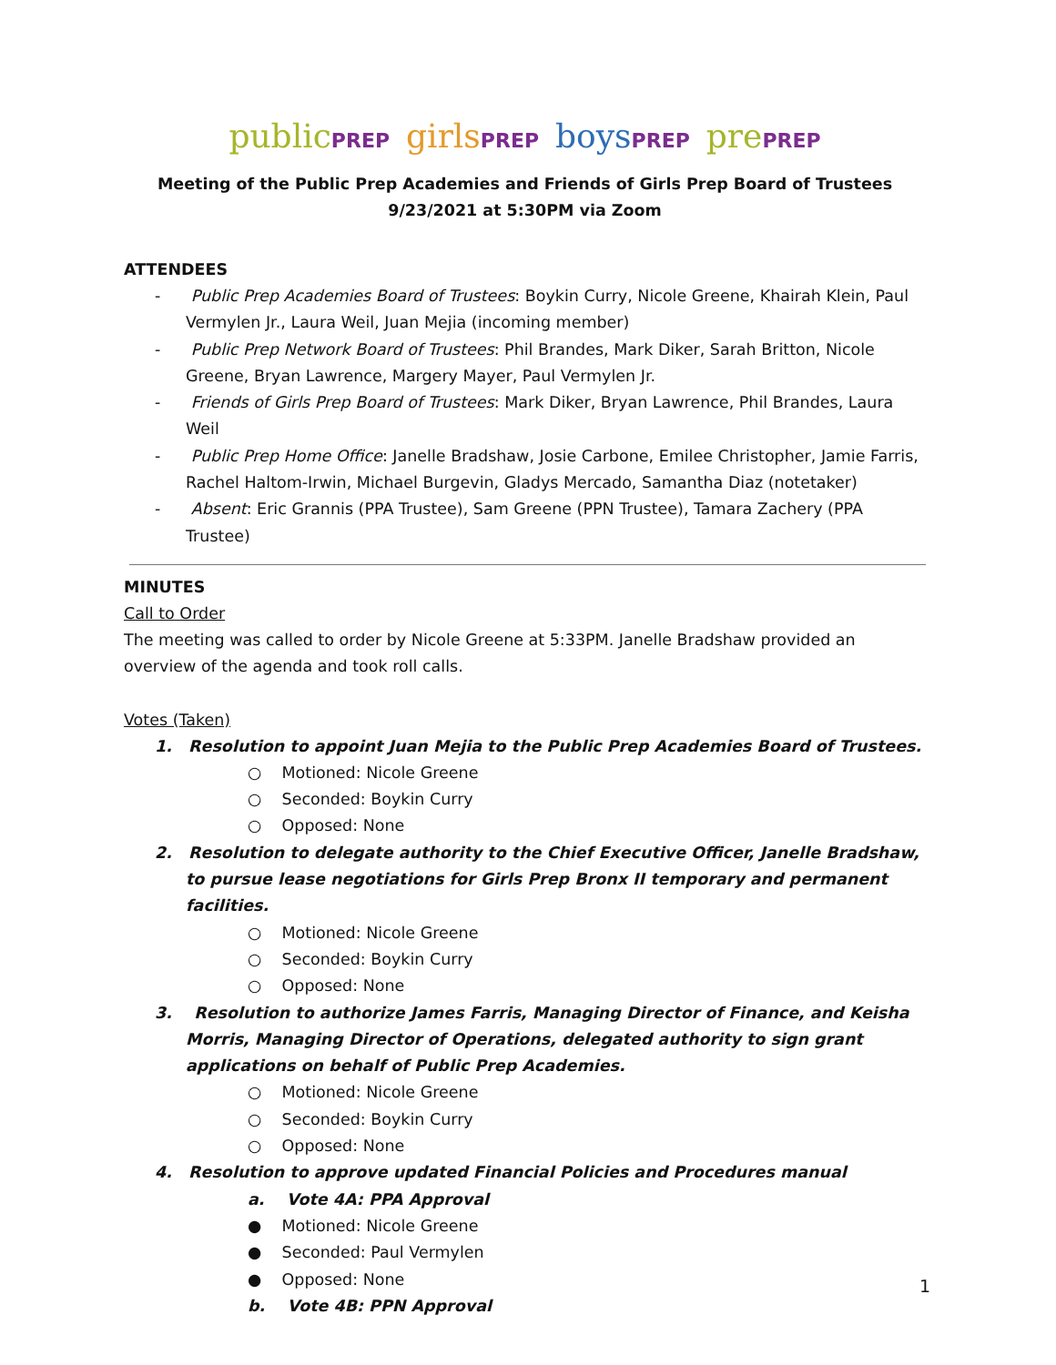publicPREP girlsPREP boysPREP prePREP
Meeting of the Public Prep Academies and Friends of Girls Prep Board of Trustees
9/23/2021 at 5:30PM via Zoom
ATTENDEES
- Public Prep Academies Board of Trustees: Boykin Curry, Nicole Greene, Khairah Klein, Paul Vermylen Jr., Laura Weil, Juan Mejia (incoming member)
- Public Prep Network Board of Trustees: Phil Brandes, Mark Diker, Sarah Britton, Nicole Greene, Bryan Lawrence, Margery Mayer, Paul Vermylen Jr.
- Friends of Girls Prep Board of Trustees: Mark Diker, Bryan Lawrence, Phil Brandes, Laura Weil
- Public Prep Home Office: Janelle Bradshaw, Josie Carbone, Emilee Christopher, Jamie Farris, Rachel Haltom-Irwin, Michael Burgevin, Gladys Mercado, Samantha Diaz (notetaker)
- Absent: Eric Grannis (PPA Trustee), Sam Greene (PPN Trustee), Tamara Zachery (PPA Trustee)
MINUTES
Call to Order
The meeting was called to order by Nicole Greene at 5:33PM. Janelle Bradshaw provided an overview of the agenda and took roll calls.
Votes (Taken)
1. Resolution to appoint Juan Mejia to the Public Prep Academies Board of Trustees.
○ Motioned: Nicole Greene
○ Seconded: Boykin Curry
○ Opposed: None
2. Resolution to delegate authority to the Chief Executive Officer, Janelle Bradshaw, to pursue lease negotiations for Girls Prep Bronx II temporary and permanent facilities.
○ Motioned: Nicole Greene
○ Seconded: Boykin Curry
○ Opposed: None
3. Resolution to authorize James Farris, Managing Director of Finance, and Keisha Morris, Managing Director of Operations, delegated authority to sign grant applications on behalf of Public Prep Academies.
○ Motioned: Nicole Greene
○ Seconded: Boykin Curry
○ Opposed: None
4. Resolution to approve updated Financial Policies and Procedures manual
a. Vote 4A: PPA Approval
● Motioned: Nicole Greene
● Seconded: Paul Vermylen
● Opposed: None
b. Vote 4B: PPN Approval
1